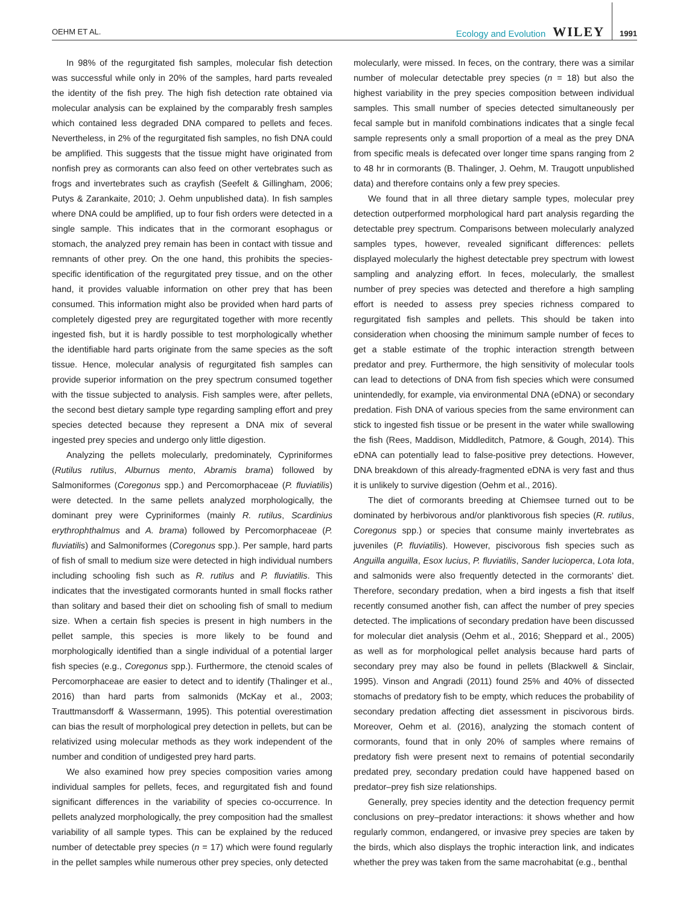OEHM ET AL. Ecology and Evolution WILEY 1991
In 98% of the regurgitated fish samples, molecular fish detection was successful while only in 20% of the samples, hard parts revealed the identity of the fish prey. The high fish detection rate obtained via molecular analysis can be explained by the comparably fresh samples which contained less degraded DNA compared to pellets and feces. Nevertheless, in 2% of the regurgitated fish samples, no fish DNA could be amplified. This suggests that the tissue might have originated from nonfish prey as cormorants can also feed on other vertebrates such as frogs and invertebrates such as crayfish (Seefelt & Gillingham, 2006; Putys & Zarankaite, 2010; J. Oehm unpublished data). In fish samples where DNA could be amplified, up to four fish orders were detected in a single sample. This indicates that in the cormorant esophagus or stomach, the analyzed prey remain has been in contact with tissue and remnants of other prey. On the one hand, this prohibits the species-specific identification of the regurgitated prey tissue, and on the other hand, it provides valuable information on other prey that has been consumed. This information might also be provided when hard parts of completely digested prey are regurgitated together with more recently ingested fish, but it is hardly possible to test morphologically whether the identifiable hard parts originate from the same species as the soft tissue. Hence, molecular analysis of regurgitated fish samples can provide superior information on the prey spectrum consumed together with the tissue subjected to analysis. Fish samples were, after pellets, the second best dietary sample type regarding sampling effort and prey species detected because they represent a DNA mix of several ingested prey species and undergo only little digestion.
Analyzing the pellets molecularly, predominately, Cypriniformes (Rutilus rutilus, Alburnus mento, Abramis brama) followed by Salmoniformes (Coregonus spp.) and Percomorphaceae (P. fluviatilis) were detected. In the same pellets analyzed morphologically, the dominant prey were Cypriniformes (mainly R. rutilus, Scardinius erythrophthalmus and A. brama) followed by Percomorphaceae (P. fluviatilis) and Salmoniformes (Coregonus spp.). Per sample, hard parts of fish of small to medium size were detected in high individual numbers including schooling fish such as R. rutilus and P. fluviatilis. This indicates that the investigated cormorants hunted in small flocks rather than solitary and based their diet on schooling fish of small to medium size. When a certain fish species is present in high numbers in the pellet sample, this species is more likely to be found and morphologically identified than a single individual of a potential larger fish species (e.g., Coregonus spp.). Furthermore, the ctenoid scales of Percomorphaceae are easier to detect and to identify (Thalinger et al., 2016) than hard parts from salmonids (McKay et al., 2003; Trauttmansdorff & Wassermann, 1995). This potential overestimation can bias the result of morphological prey detection in pellets, but can be relativized using molecular methods as they work independent of the number and condition of undigested prey hard parts.
We also examined how prey species composition varies among individual samples for pellets, feces, and regurgitated fish and found significant differences in the variability of species co-occurrence. In pellets analyzed morphologically, the prey composition had the smallest variability of all sample types. This can be explained by the reduced number of detectable prey species (n = 17) which were found regularly in the pellet samples while numerous other prey species, only detected
molecularly, were missed. In feces, on the contrary, there was a similar number of molecular detectable prey species (n = 18) but also the highest variability in the prey species composition between individual samples. This small number of species detected simultaneously per fecal sample but in manifold combinations indicates that a single fecal sample represents only a small proportion of a meal as the prey DNA from specific meals is defecated over longer time spans ranging from 2 to 48 hr in cormorants (B. Thalinger, J. Oehm, M. Traugott unpublished data) and therefore contains only a few prey species.
We found that in all three dietary sample types, molecular prey detection outperformed morphological hard part analysis regarding the detectable prey spectrum. Comparisons between molecularly analyzed samples types, however, revealed significant differences: pellets displayed molecularly the highest detectable prey spectrum with lowest sampling and analyzing effort. In feces, molecularly, the smallest number of prey species was detected and therefore a high sampling effort is needed to assess prey species richness compared to regurgitated fish samples and pellets. This should be taken into consideration when choosing the minimum sample number of feces to get a stable estimate of the trophic interaction strength between predator and prey. Furthermore, the high sensitivity of molecular tools can lead to detections of DNA from fish species which were consumed unintendedly, for example, via environmental DNA (eDNA) or secondary predation. Fish DNA of various species from the same environment can stick to ingested fish tissue or be present in the water while swallowing the fish (Rees, Maddison, Middleditch, Patmore, & Gough, 2014). This eDNA can potentially lead to false-positive prey detections. However, DNA breakdown of this already-fragmented eDNA is very fast and thus it is unlikely to survive digestion (Oehm et al., 2016).
The diet of cormorants breeding at Chiemsee turned out to be dominated by herbivorous and/or planktivorous fish species (R. rutilus, Coregonus spp.) or species that consume mainly invertebrates as juveniles (P. fluviatilis). However, piscivorous fish species such as Anguilla anguilla, Esox lucius, P. fluviatilis, Sander lucioperca, Lota lota, and salmonids were also frequently detected in the cormorants’ diet. Therefore, secondary predation, when a bird ingests a fish that itself recently consumed another fish, can affect the number of prey species detected. The implications of secondary predation have been discussed for molecular diet analysis (Oehm et al., 2016; Sheppard et al., 2005) as well as for morphological pellet analysis because hard parts of secondary prey may also be found in pellets (Blackwell & Sinclair, 1995). Vinson and Angradi (2011) found 25% and 40% of dissected stomachs of predatory fish to be empty, which reduces the probability of secondary predation affecting diet assessment in piscivorous birds. Moreover, Oehm et al. (2016), analyzing the stomach content of cormorants, found that in only 20% of samples where remains of predatory fish were present next to remains of potential secondarily predated prey, secondary predation could have happened based on predator–prey fish size relationships.
Generally, prey species identity and the detection frequency permit conclusions on prey–predator interactions: it shows whether and how regularly common, endangered, or invasive prey species are taken by the birds, which also displays the trophic interaction link, and indicates whether the prey was taken from the same macrohabitat (e.g., benthal